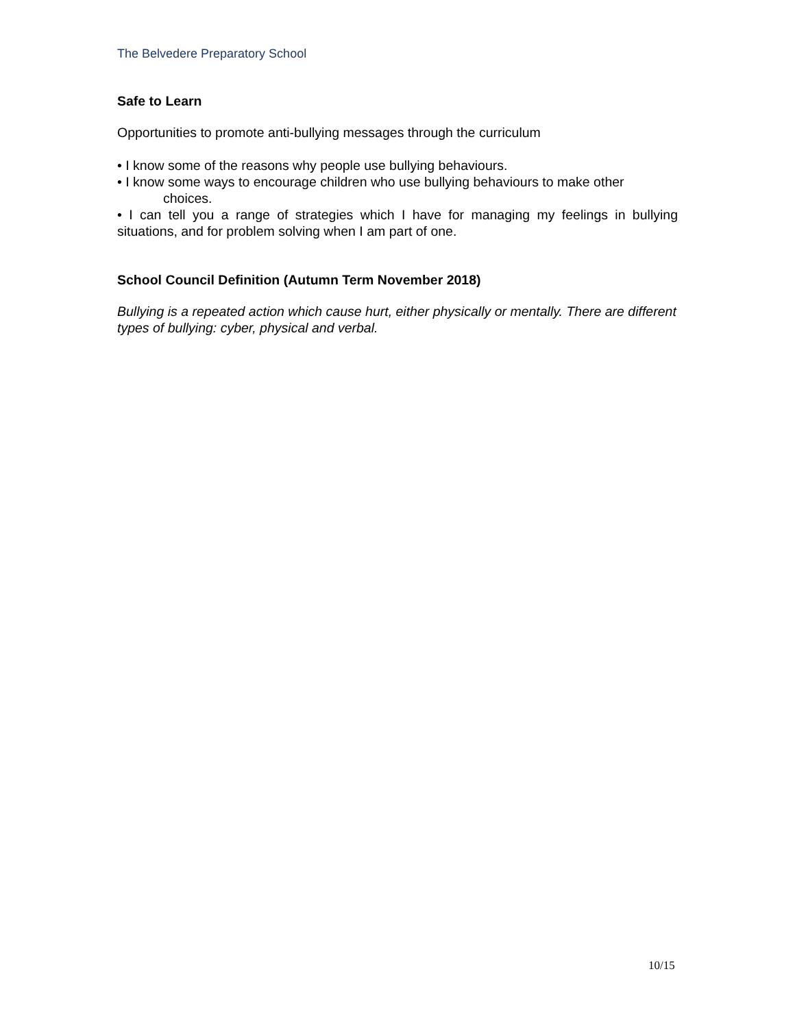The Belvedere Preparatory School
Safe to Learn
Opportunities to promote anti-bullying messages through the curriculum
• I know some of the reasons why people use bullying behaviours.
• I know some ways to encourage children who use bullying behaviours to make other
choices.
• I can tell you a range of strategies which I have for managing my feelings in bullying situations, and for problem solving when I am part of one.
School Council Definition (Autumn Term November 2018)
Bullying is a repeated action which cause hurt, either physically or mentally. There are different types of bullying: cyber, physical and verbal.
10/15